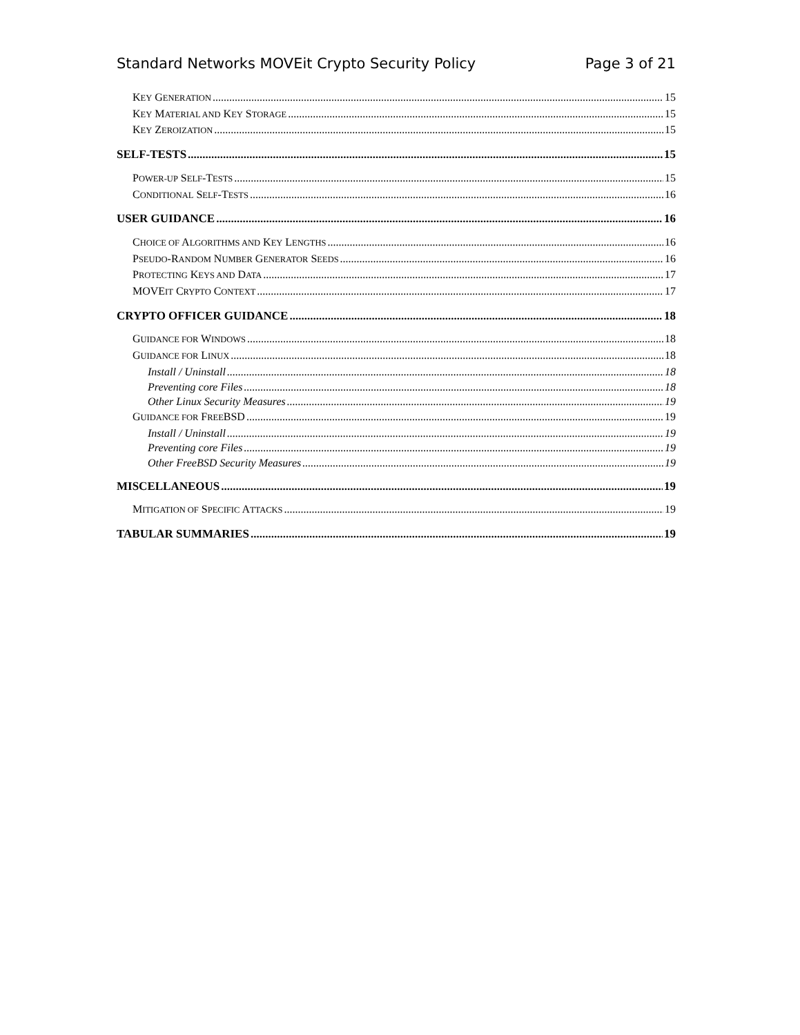Standard Networks MOVEit Crypto Security Policy Page 3 of 21
KEY GENERATION 15
KEY MATERIAL AND KEY STORAGE 15
KEY ZEROIZATION 15
SELF-TESTS 15
POWER-UP SELF-TESTS 15
CONDITIONAL SELF-TESTS 16
USER GUIDANCE 16
CHOICE OF ALGORITHMS AND KEY LENGTHS 16
PSEUDO-RANDOM NUMBER GENERATOR SEEDS 16
PROTECTING KEYS AND DATA 17
MOVEIT CRYPTO CONTEXT 17
CRYPTO OFFICER GUIDANCE 18
GUIDANCE FOR WINDOWS 18
GUIDANCE FOR LINUX 18
Install / Uninstall 18
Preventing core Files 18
Other Linux Security Measures 19
GUIDANCE FOR FREEBSD 19
Install / Uninstall 19
Preventing core Files 19
Other FreeBSD Security Measures 19
MISCELLANEOUS 19
MITIGATION OF SPECIFIC ATTACKS 19
TABULAR SUMMARIES 19